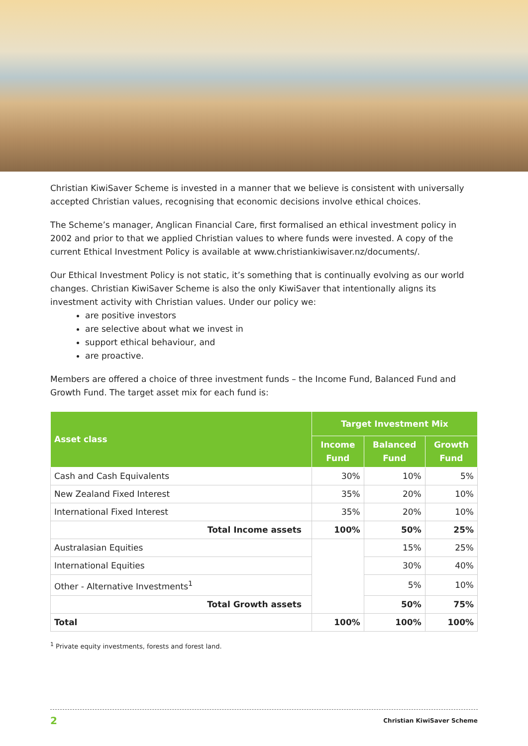Christian KiwiSaver Scheme is invested in a manner that we believe is consistent with universally accepted Christian values, recognising that economic decisions involve ethical choices.
The Scheme’s manager, Anglican Financial Care, first formalised an ethical investment policy in 2002 and prior to that we applied Christian values to where funds were invested. A copy of the current Ethical Investment Policy is available at www.christiankiwisaver.nz/documents/.
Our Ethical Investment Policy is not static, it’s something that is continually evolving as our world changes. Christian KiwiSaver Scheme is also the only KiwiSaver that intentionally aligns its investment activity with Christian values. Under our policy we:
are positive investors
are selective about what we invest in
support ethical behaviour, and
are proactive.
Members are offered a choice of three investment funds – the Income Fund, Balanced Fund and Growth Fund. The target asset mix for each fund is:
| Asset class | Target Investment Mix | | |
| --- | --- | --- | --- |
| | Income Fund | Balanced Fund | Growth Fund |
| Cash and Cash Equivalents | 30% | 10% | 5% |
| New Zealand Fixed Interest | 35% | 20% | 10% |
| International Fixed Interest | 35% | 20% | 10% |
| Total Income assets | 100% | 50% | 25% |
| Australasian Equities | | 15% | 25% |
| International Equities | | 30% | 40% |
| Other - Alternative Investments<sup>1</sup> | | 5% | 10% |
| Total Growth assets | | 50% | 75% |
| Total | 100% | 100% | 100% |
<sup>1</sup> Private equity investments, forests and forest land.
2 Christian KiwiSaver Scheme